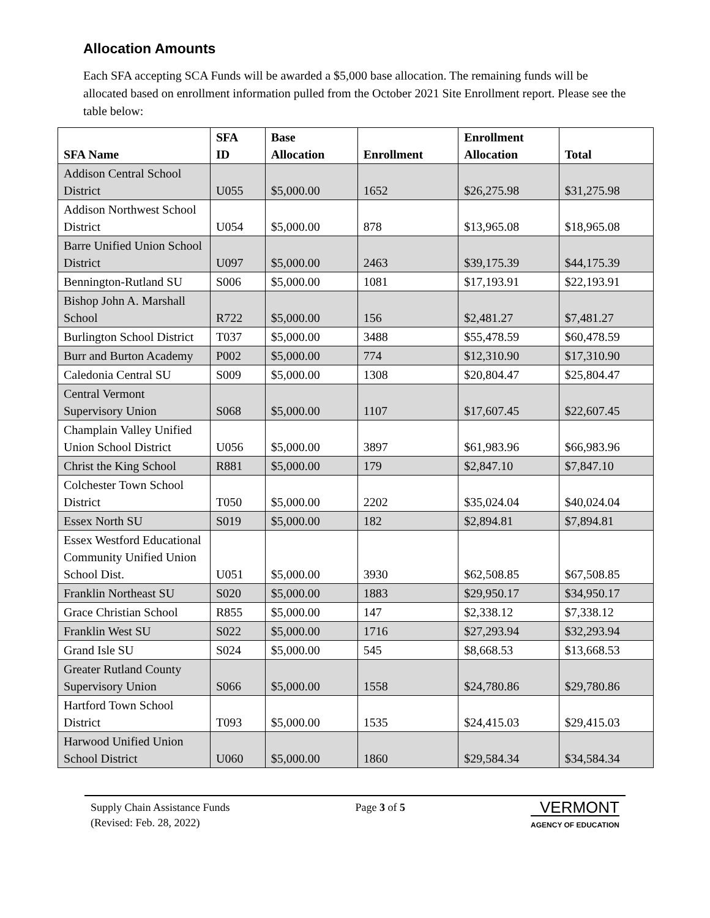Allocation Amounts
Each SFA accepting SCA Funds will be awarded a $5,000 base allocation. The remaining funds will be allocated based on enrollment information pulled from the October 2021 Site Enrollment report. Please see the table below:
| SFA Name | SFA ID | Base Allocation | Enrollment | Enrollment Allocation | Total |
| --- | --- | --- | --- | --- | --- |
| Addison Central School District | U055 | $5,000.00 | 1652 | $26,275.98 | $31,275.98 |
| Addison Northwest School District | U054 | $5,000.00 | 878 | $13,965.08 | $18,965.08 |
| Barre Unified Union School District | U097 | $5,000.00 | 2463 | $39,175.39 | $44,175.39 |
| Bennington-Rutland SU | S006 | $5,000.00 | 1081 | $17,193.91 | $22,193.91 |
| Bishop John A. Marshall School | R722 | $5,000.00 | 156 | $2,481.27 | $7,481.27 |
| Burlington School District | T037 | $5,000.00 | 3488 | $55,478.59 | $60,478.59 |
| Burr and Burton Academy | P002 | $5,000.00 | 774 | $12,310.90 | $17,310.90 |
| Caledonia Central SU | S009 | $5,000.00 | 1308 | $20,804.47 | $25,804.47 |
| Central Vermont Supervisory Union | S068 | $5,000.00 | 1107 | $17,607.45 | $22,607.45 |
| Champlain Valley Unified Union School District | U056 | $5,000.00 | 3897 | $61,983.96 | $66,983.96 |
| Christ the King School | R881 | $5,000.00 | 179 | $2,847.10 | $7,847.10 |
| Colchester Town School District | T050 | $5,000.00 | 2202 | $35,024.04 | $40,024.04 |
| Essex North SU | S019 | $5,000.00 | 182 | $2,894.81 | $7,894.81 |
| Essex Westford Educational Community Unified Union School Dist. | U051 | $5,000.00 | 3930 | $62,508.85 | $67,508.85 |
| Franklin Northeast SU | S020 | $5,000.00 | 1883 | $29,950.17 | $34,950.17 |
| Grace Christian School | R855 | $5,000.00 | 147 | $2,338.12 | $7,338.12 |
| Franklin West SU | S022 | $5,000.00 | 1716 | $27,293.94 | $32,293.94 |
| Grand Isle SU | S024 | $5,000.00 | 545 | $8,668.53 | $13,668.53 |
| Greater Rutland County Supervisory Union | S066 | $5,000.00 | 1558 | $24,780.86 | $29,780.86 |
| Hartford Town School District | T093 | $5,000.00 | 1535 | $24,415.03 | $29,415.03 |
| Harwood Unified Union School District | U060 | $5,000.00 | 1860 | $29,584.34 | $34,584.34 |
Supply Chain Assistance Funds
(Revised: Feb. 28, 2022)
Page 3 of 5
VERMONT
AGENCY OF EDUCATION